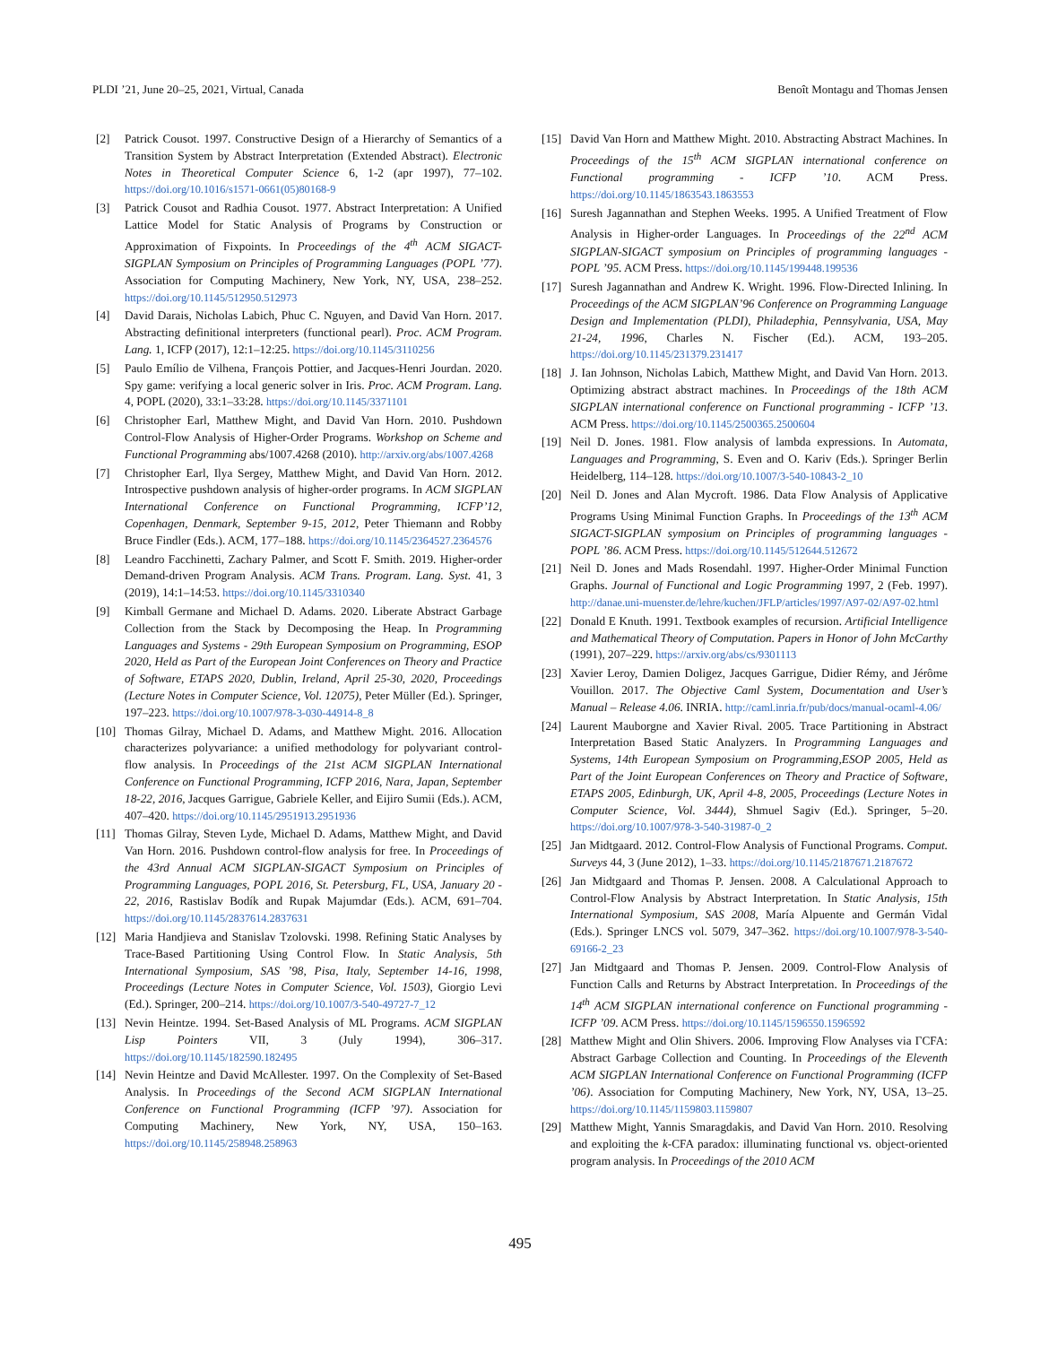PLDI ’21, June 20–25, 2021, Virtual, Canada Benoît Montagu and Thomas Jensen
[2] Patrick Cousot. 1997. Constructive Design of a Hierarchy of Semantics of a Transition System by Abstract Interpretation (Extended Abstract). Electronic Notes in Theoretical Computer Science 6, 1-2 (apr 1997), 77–102. https://doi.org/10.1016/s1571-0661(05)80168-9
[3] Patrick Cousot and Radhia Cousot. 1977. Abstract Interpretation: A Unified Lattice Model for Static Analysis of Programs by Construction or Approximation of Fixpoints. In Proceedings of the 4<sup>th</sup> ACM SIGACT-SIGPLAN Symposium on Principles of Programming Languages (POPL ’77). Association for Computing Machinery, New York, NY, USA, 238–252. https://doi.org/10.1145/512950.512973
[4] David Darais, Nicholas Labich, Phuc C. Nguyen, and David Van Horn. 2017. Abstracting definitional interpreters (functional pearl). Proc. ACM Program. Lang. 1, ICFP (2017), 12:1–12:25. https://doi.org/10.1145/3110256
[5] Paulo Emílio de Vilhena, François Pottier, and Jacques-Henri Jourdan. 2020. Spy game: verifying a local generic solver in Iris. Proc. ACM Program. Lang. 4, POPL (2020), 33:1–33:28. https://doi.org/10.1145/3371101
[6] Christopher Earl, Matthew Might, and David Van Horn. 2010. Pushdown Control-Flow Analysis of Higher-Order Programs. Workshop on Scheme and Functional Programming abs/1007.4268 (2010). http://arxiv.org/abs/1007.4268
[7] Christopher Earl, Ilya Sergey, Matthew Might, and David Van Horn. 2012. Introspective pushdown analysis of higher-order programs. In ACM SIGPLAN International Conference on Functional Programming, ICFP’12, Copenhagen, Denmark, September 9-15, 2012, Peter Thiemann and Robby Bruce Findler (Eds.). ACM, 177–188. https://doi.org/10.1145/2364527.2364576
[8] Leandro Facchinetti, Zachary Palmer, and Scott F. Smith. 2019. Higher-order Demand-driven Program Analysis. ACM Trans. Program. Lang. Syst. 41, 3 (2019), 14:1–14:53. https://doi.org/10.1145/3310340
[9] Kimball Germane and Michael D. Adams. 2020. Liberate Abstract Garbage Collection from the Stack by Decomposing the Heap. In Programming Languages and Systems - 29th European Symposium on Programming, ESOP 2020, Held as Part of the European Joint Conferences on Theory and Practice of Software, ETAPS 2020, Dublin, Ireland, April 25-30, 2020, Proceedings (Lecture Notes in Computer Science, Vol. 12075), Peter Müller (Ed.). Springer, 197–223. https://doi.org/10.1007/978-3-030-44914-8_8
[10] Thomas Gilray, Michael D. Adams, and Matthew Might. 2016. Allocation characterizes polyvariance: a unified methodology for polyvariant control-flow analysis. In Proceedings of the 21st ACM SIGPLAN International Conference on Functional Programming, ICFP 2016, Nara, Japan, September 18-22, 2016, Jacques Garrigue, Gabriele Keller, and Eijiro Sumii (Eds.). ACM, 407–420. https://doi.org/10.1145/2951913.2951936
[11] Thomas Gilray, Steven Lyde, Michael D. Adams, Matthew Might, and David Van Horn. 2016. Pushdown control-flow analysis for free. In Proceedings of the 43rd Annual ACM SIGPLAN-SIGACT Symposium on Principles of Programming Languages, POPL 2016, St. Petersburg, FL, USA, January 20 - 22, 2016, Rastislav Bodík and Rupak Majumdar (Eds.). ACM, 691–704. https://doi.org/10.1145/2837614.2837631
[12] Maria Handjieva and Stanislav Tzolovski. 1998. Refining Static Analyses by Trace-Based Partitioning Using Control Flow. In Static Analysis, 5th International Symposium, SAS ’98, Pisa, Italy, September 14-16, 1998, Proceedings (Lecture Notes in Computer Science, Vol. 1503), Giorgio Levi (Ed.). Springer, 200–214. https://doi.org/10.1007/3-540-49727-7_12
[13] Nevin Heintze. 1994. Set-Based Analysis of ML Programs. ACM SIGPLAN Lisp Pointers VII, 3 (July 1994), 306–317. https://doi.org/10.1145/182590.182495
[14] Nevin Heintze and David McAllester. 1997. On the Complexity of Set-Based Analysis. In Proceedings of the Second ACM SIGPLAN International Conference on Functional Programming (ICFP ’97). Association for Computing Machinery, New York, NY, USA, 150–163. https://doi.org/10.1145/258948.258963
[15] David Van Horn and Matthew Might. 2010. Abstracting Abstract Machines. In Proceedings of the 15<sup>th</sup> ACM SIGPLAN international conference on Functional programming - ICFP ’10. ACM Press. https://doi.org/10.1145/1863543.1863553
[16] Suresh Jagannathan and Stephen Weeks. 1995. A Unified Treatment of Flow Analysis in Higher-order Languages. In Proceedings of the 22<sup>nd</sup> ACM SIGPLAN-SIGACT symposium on Principles of programming languages - POPL ’95. ACM Press. https://doi.org/10.1145/199448.199536
[17] Suresh Jagannathan and Andrew K. Wright. 1996. Flow-Directed Inlining. In Proceedings of the ACM SIGPLAN’96 Conference on Programming Language Design and Implementation (PLDI), Philadephia, Pennsylvania, USA, May 21-24, 1996, Charles N. Fischer (Ed.). ACM, 193–205. https://doi.org/10.1145/231379.231417
[18] J. Ian Johnson, Nicholas Labich, Matthew Might, and David Van Horn. 2013. Optimizing abstract abstract machines. In Proceedings of the 18th ACM SIGPLAN international conference on Functional programming - ICFP ’13. ACM Press. https://doi.org/10.1145/2500365.2500604
[19] Neil D. Jones. 1981. Flow analysis of lambda expressions. In Automata, Languages and Programming, S. Even and O. Kariv (Eds.). Springer Berlin Heidelberg, 114–128. https://doi.org/10.1007/3-540-10843-2_10
[20] Neil D. Jones and Alan Mycroft. 1986. Data Flow Analysis of Applicative Programs Using Minimal Function Graphs. In Proceedings of the 13<sup>th</sup> ACM SIGACT-SIGPLAN symposium on Principles of programming languages - POPL ’86. ACM Press. https://doi.org/10.1145/512644.512672
[21] Neil D. Jones and Mads Rosendahl. 1997. Higher-Order Minimal Function Graphs. Journal of Functional and Logic Programming 1997, 2 (Feb. 1997). http://danae.uni-muenster.de/lehre/kuchen/JFLP/articles/1997/A97-02/A97-02.html
[22] Donald E Knuth. 1991. Textbook examples of recursion. Artificial Intelligence and Mathematical Theory of Computation. Papers in Honor of John McCarthy (1991), 207–229. https://arxiv.org/abs/cs/9301113
[23] Xavier Leroy, Damien Doligez, Jacques Garrigue, Didier Rémy, and Jérôme Vouillon. 2017. The Objective Caml System, Documentation and User’s Manual – Release 4.06. INRIA. http://caml.inria.fr/pub/docs/manual-ocaml-4.06/
[24] Laurent Mauborgne and Xavier Rival. 2005. Trace Partitioning in Abstract Interpretation Based Static Analyzers. In Programming Languages and Systems, 14th European Symposium on Programming,ESOP 2005, Held as Part of the Joint European Conferences on Theory and Practice of Software, ETAPS 2005, Edinburgh, UK, April 4-8, 2005, Proceedings (Lecture Notes in Computer Science, Vol. 3444), Shmuel Sagiv (Ed.). Springer, 5–20. https://doi.org/10.1007/978-3-540-31987-0_2
[25] Jan Midtgaard. 2012. Control-Flow Analysis of Functional Programs. Comput. Surveys 44, 3 (June 2012), 1–33. https://doi.org/10.1145/2187671.2187672
[26] Jan Midtgaard and Thomas P. Jensen. 2008. A Calculational Approach to Control-Flow Analysis by Abstract Interpretation. In Static Analysis, 15th International Symposium, SAS 2008, María Alpuente and Germán Vidal (Eds.). Springer LNCS vol. 5079, 347–362. https://doi.org/10.1007/978-3-540-69166-2_23
[27] Jan Midtgaard and Thomas P. Jensen. 2009. Control-Flow Analysis of Function Calls and Returns by Abstract Interpretation. In Proceedings of the 14<sup>th</sup> ACM SIGPLAN international conference on Functional programming - ICFP ’09. ACM Press. https://doi.org/10.1145/1596550.1596592
[28] Matthew Might and Olin Shivers. 2006. Improving Flow Analyses via ΓCFA: Abstract Garbage Collection and Counting. In Proceedings of the Eleventh ACM SIGPLAN International Conference on Functional Programming (ICFP ’06). Association for Computing Machinery, New York, NY, USA, 13–25. https://doi.org/10.1145/1159803.1159807
[29] Matthew Might, Yannis Smaragdakis, and David Van Horn. 2010. Resolving and exploiting the k-CFA paradox: illuminating functional vs. object-oriented program analysis. In Proceedings of the 2010 ACM
495